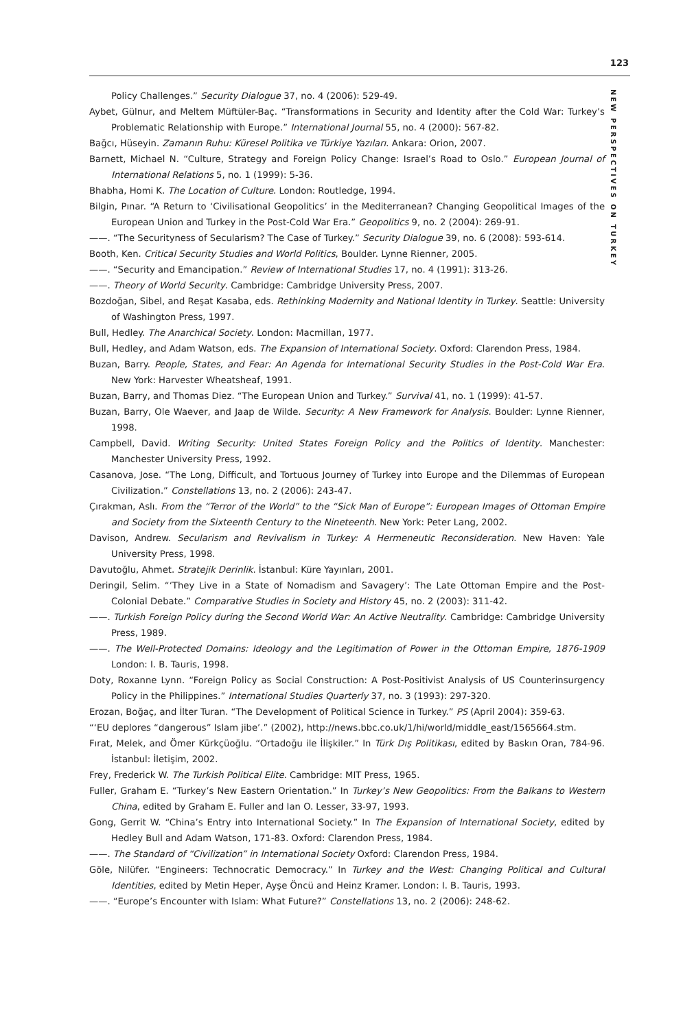123
NEW PERSPECTIVES ON TURKEY
Policy Challenges.” Security Dialogue 37, no. 4 (2006): 529-49.
Aybet, Gülnur, and Meltem Müftüler-Baç. “Transformations in Security and Identity after the Cold War: Turkey’s Problematic Relationship with Europe.” International Journal 55, no. 4 (2000): 567-82.
Bağcı, Hüseyin. Zamanın Ruhu: Küresel Politika ve Türkiye Yazıları. Ankara: Orion, 2007.
Barnett, Michael N. “Culture, Strategy and Foreign Policy Change: Israel’s Road to Oslo.” European Journal of International Relations 5, no. 1 (1999): 5-36.
Bhabha, Homi K. The Location of Culture. London: Routledge, 1994.
Bilgin, Pınar. “A Return to ‘Civilisational Geopolitics’ in the Mediterranean? Changing Geopolitical Images of the European Union and Turkey in the Post-Cold War Era.” Geopolitics 9, no. 2 (2004): 269-91.
——. “The Securityness of Secularism? The Case of Turkey.” Security Dialogue 39, no. 6 (2008): 593-614.
Booth, Ken. Critical Security Studies and World Politics, Boulder. Lynne Rienner, 2005.
——. “Security and Emancipation.” Review of International Studies 17, no. 4 (1991): 313-26.
——. Theory of World Security. Cambridge: Cambridge University Press, 2007.
Bozdoğan, Sibel, and Reşat Kasaba, eds. Rethinking Modernity and National Identity in Turkey. Seattle: University of Washington Press, 1997.
Bull, Hedley. The Anarchical Society. London: Macmillan, 1977.
Bull, Hedley, and Adam Watson, eds. The Expansion of International Society. Oxford: Clarendon Press, 1984.
Buzan, Barry. People, States, and Fear: An Agenda for International Security Studies in the Post-Cold War Era. New York: Harvester Wheatsheaf, 1991.
Buzan, Barry, and Thomas Diez. “The European Union and Turkey.” Survival 41, no. 1 (1999): 41-57.
Buzan, Barry, Ole Waever, and Jaap de Wilde. Security: A New Framework for Analysis. Boulder: Lynne Rienner, 1998.
Campbell, David. Writing Security: United States Foreign Policy and the Politics of Identity. Manchester: Manchester University Press, 1992.
Casanova, Jose. “The Long, Difficult, and Tortuous Journey of Turkey into Europe and the Dilemmas of European Civilization.” Constellations 13, no. 2 (2006): 243-47.
Çırakman, Aslı. From the “Terror of the World” to the “Sick Man of Europe”: European Images of Ottoman Empire and Society from the Sixteenth Century to the Nineteenth. New York: Peter Lang, 2002.
Davison, Andrew. Secularism and Revivalism in Turkey: A Hermeneutic Reconsideration. New Haven: Yale University Press, 1998.
Davutoğlu, Ahmet. Stratejik Derinlik. İstanbul: Küre Yayınları, 2001.
Deringil, Selim. “‘They Live in a State of Nomadism and Savagery’: The Late Ottoman Empire and the Post-Colonial Debate.” Comparative Studies in Society and History 45, no. 2 (2003): 311-42.
——. Turkish Foreign Policy during the Second World War: An Active Neutrality. Cambridge: Cambridge University Press, 1989.
——. The Well-Protected Domains: Ideology and the Legitimation of Power in the Ottoman Empire, 1876-1909 London: I. B. Tauris, 1998.
Doty, Roxanne Lynn. “Foreign Policy as Social Construction: A Post-Positivist Analysis of US Counterinsurgency Policy in the Philippines.” International Studies Quarterly 37, no. 3 (1993): 297-320.
Erozan, Boğaç, and İlter Turan. “The Development of Political Science in Turkey.” PS (April 2004): 359-63.
“‘EU deplores “dangerous” Islam jibe’.” (2002), http://news.bbc.co.uk/1/hi/world/middle_east/1565664.stm.
Fırat, Melek, and Ömer Kürkçüoğlu. “Ortadoğu ile İlişkiler.” In Türk Dış Politikası, edited by Baskın Oran, 784-96. İstanbul: İletişim, 2002.
Frey, Frederick W. The Turkish Political Elite. Cambridge: MIT Press, 1965.
Fuller, Graham E. “Turkey’s New Eastern Orientation.” In Turkey’s New Geopolitics: From the Balkans to Western China, edited by Graham E. Fuller and Ian O. Lesser, 33-97, 1993.
Gong, Gerrit W. “China’s Entry into International Society.” In The Expansion of International Society, edited by Hedley Bull and Adam Watson, 171-83. Oxford: Clarendon Press, 1984.
——. The Standard of “Civilization” in International Society Oxford: Clarendon Press, 1984.
Göle, Nilüfer. “Engineers: Technocratic Democracy.” In Turkey and the West: Changing Political and Cultural Identities, edited by Metin Heper, Ayşe Öncü and Heinz Kramer. London: I. B. Tauris, 1993.
——. “Europe’s Encounter with Islam: What Future?” Constellations 13, no. 2 (2006): 248-62.